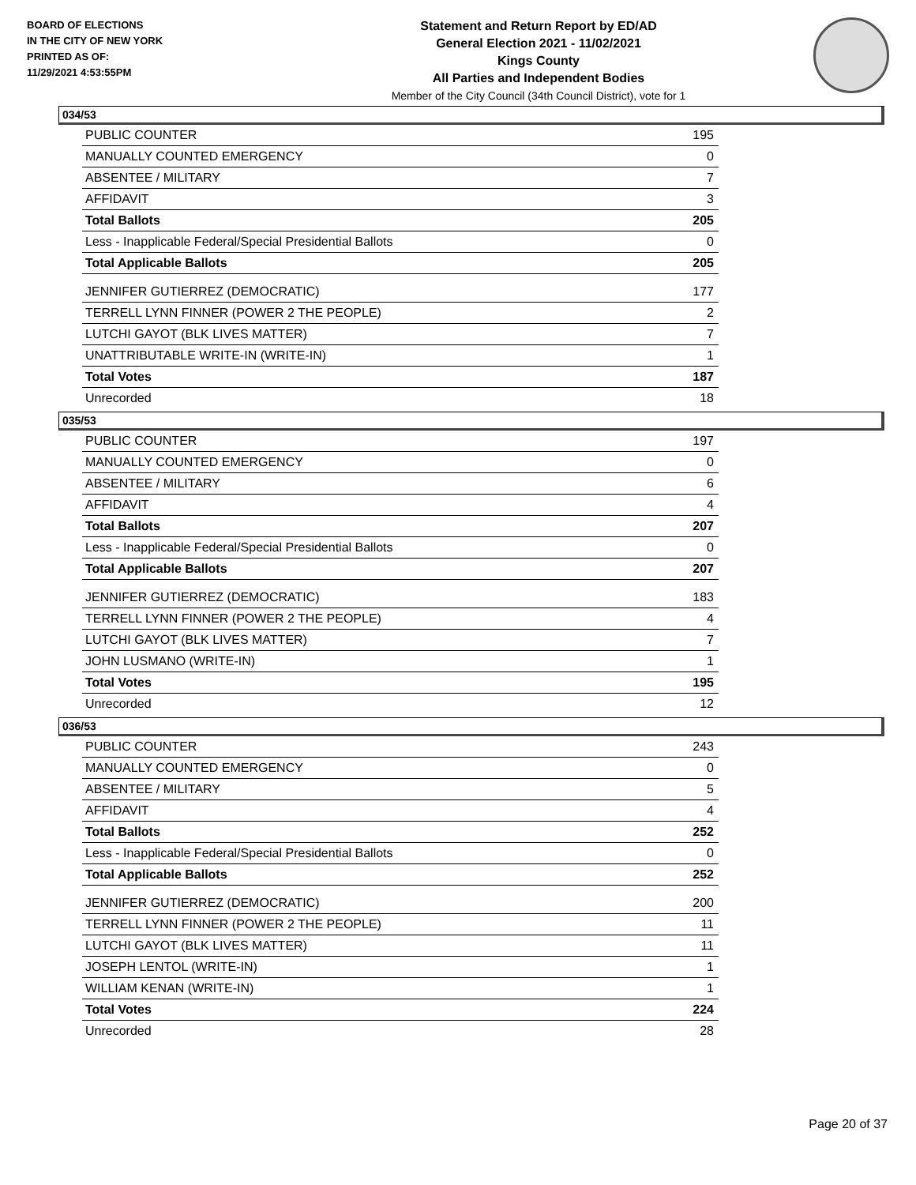BOARD OF ELECTIONS
IN THE CITY OF NEW YORK
PRINTED AS OF:
11/29/2021 4:53:55PM
Statement and Return Report by ED/AD
General Election 2021 - 11/02/2021
Kings County
All Parties and Independent Bodies
Member of the City Council (34th Council District), vote for 1
034/53
| PUBLIC COUNTER | 195 |
| MANUALLY COUNTED EMERGENCY | 0 |
| ABSENTEE / MILITARY | 7 |
| AFFIDAVIT | 3 |
| Total Ballots | 205 |
| Less - Inapplicable Federal/Special Presidential Ballots | 0 |
| Total Applicable Ballots | 205 |
| JENNIFER GUTIERREZ (DEMOCRATIC) | 177 |
| TERRELL LYNN FINNER (POWER 2 THE PEOPLE) | 2 |
| LUTCHI GAYOT (BLK LIVES MATTER) | 7 |
| UNATTRIBUTABLE WRITE-IN (WRITE-IN) | 1 |
| Total Votes | 187 |
| Unrecorded | 18 |
035/53
| PUBLIC COUNTER | 197 |
| MANUALLY COUNTED EMERGENCY | 0 |
| ABSENTEE / MILITARY | 6 |
| AFFIDAVIT | 4 |
| Total Ballots | 207 |
| Less - Inapplicable Federal/Special Presidential Ballots | 0 |
| Total Applicable Ballots | 207 |
| JENNIFER GUTIERREZ (DEMOCRATIC) | 183 |
| TERRELL LYNN FINNER (POWER 2 THE PEOPLE) | 4 |
| LUTCHI GAYOT (BLK LIVES MATTER) | 7 |
| JOHN LUSMANO (WRITE-IN) | 1 |
| Total Votes | 195 |
| Unrecorded | 12 |
036/53
| PUBLIC COUNTER | 243 |
| MANUALLY COUNTED EMERGENCY | 0 |
| ABSENTEE / MILITARY | 5 |
| AFFIDAVIT | 4 |
| Total Ballots | 252 |
| Less - Inapplicable Federal/Special Presidential Ballots | 0 |
| Total Applicable Ballots | 252 |
| JENNIFER GUTIERREZ (DEMOCRATIC) | 200 |
| TERRELL LYNN FINNER (POWER 2 THE PEOPLE) | 11 |
| LUTCHI GAYOT (BLK LIVES MATTER) | 11 |
| JOSEPH LENTOL (WRITE-IN) | 1 |
| WILLIAM KENAN (WRITE-IN) | 1 |
| Total Votes | 224 |
| Unrecorded | 28 |
Page 20 of 37